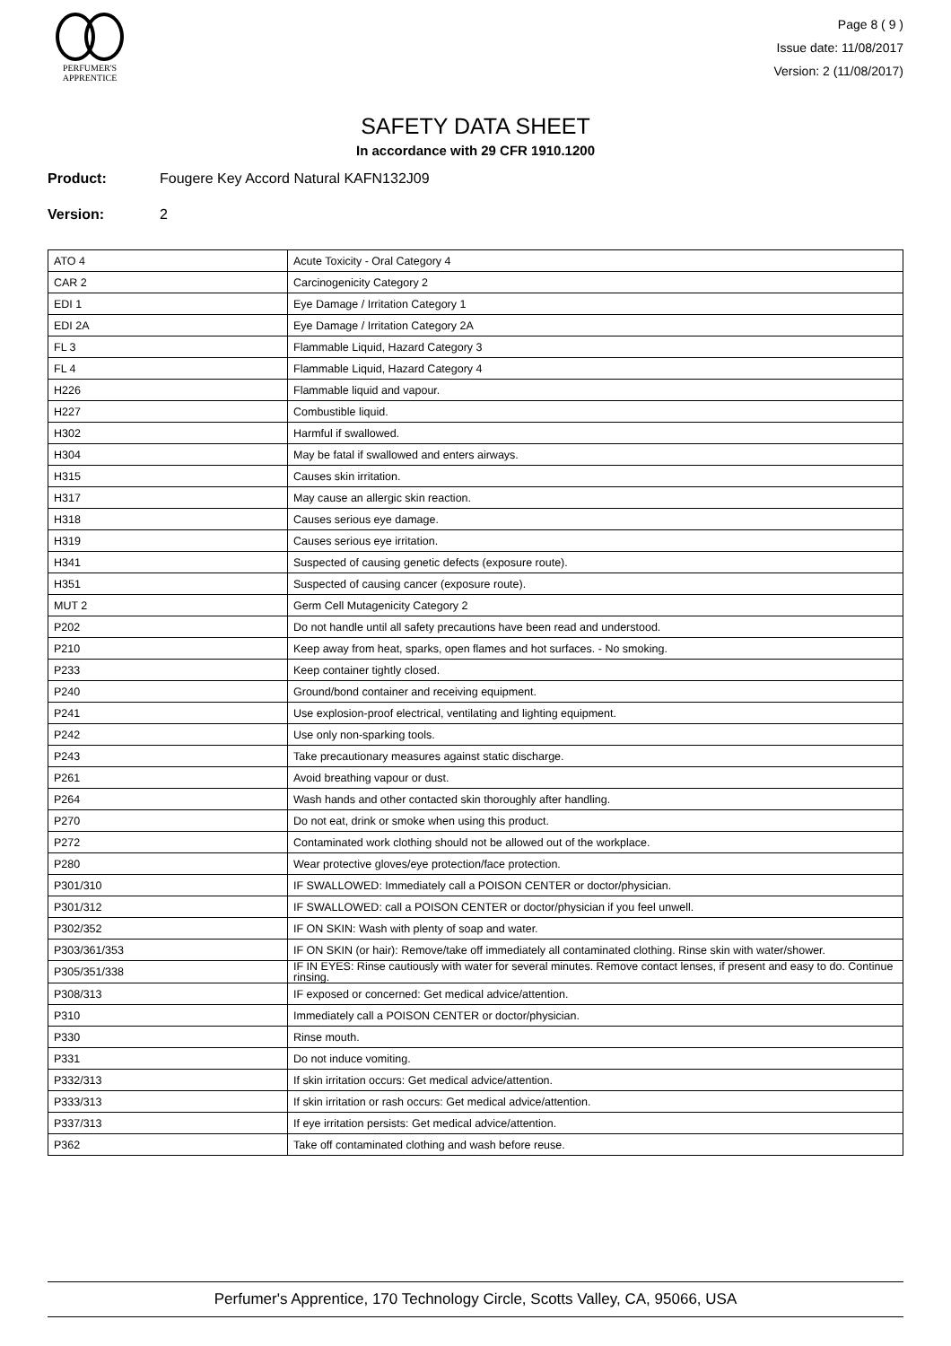PERFUMER'S
APPRENTICE
Page 8 ( 9 )
Issue date: 11/08/2017
Version: 2 (11/08/2017)
SAFETY DATA SHEET
In accordance with 29 CFR 1910.1200
Product: Fougere Key Accord Natural KAFN132J09
Version: 2
| ATO 4 | Acute Toxicity - Oral Category 4 |
| CAR 2 | Carcinogenicity Category 2 |
| EDI 1 | Eye Damage / Irritation Category 1 |
| EDI 2A | Eye Damage / Irritation Category 2A |
| FL 3 | Flammable Liquid, Hazard Category 3 |
| FL 4 | Flammable Liquid, Hazard Category 4 |
| H226 | Flammable liquid and vapour. |
| H227 | Combustible liquid. |
| H302 | Harmful if swallowed. |
| H304 | May be fatal if swallowed and enters airways. |
| H315 | Causes skin irritation. |
| H317 | May cause an allergic skin reaction. |
| H318 | Causes serious eye damage. |
| H319 | Causes serious eye irritation. |
| H341 | Suspected of causing genetic defects (exposure route). |
| H351 | Suspected of causing cancer (exposure route). |
| MUT 2 | Germ Cell Mutagenicity Category 2 |
| P202 | Do not handle until all safety precautions have been read and understood. |
| P210 | Keep away from heat, sparks, open flames and hot surfaces. - No smoking. |
| P233 | Keep container tightly closed. |
| P240 | Ground/bond container and receiving equipment. |
| P241 | Use explosion-proof electrical, ventilating and lighting equipment. |
| P242 | Use only non-sparking tools. |
| P243 | Take precautionary measures against static discharge. |
| P261 | Avoid breathing vapour or dust. |
| P264 | Wash hands and other contacted skin thoroughly after handling. |
| P270 | Do not eat, drink or smoke when using this product. |
| P272 | Contaminated work clothing should not be allowed out of the workplace. |
| P280 | Wear protective gloves/eye protection/face protection. |
| P301/310 | IF SWALLOWED: Immediately call a POISON CENTER or doctor/physician. |
| P301/312 | IF SWALLOWED: call a POISON CENTER or doctor/physician if you feel unwell. |
| P302/352 | IF ON SKIN: Wash with plenty of soap and water. |
| P303/361/353 | IF ON SKIN (or hair): Remove/take off immediately all contaminated clothing. Rinse skin with water/shower. |
| P305/351/338 | IF IN EYES: Rinse cautiously with water for several minutes. Remove contact lenses, if present and easy to do. Continue rinsing. |
| P308/313 | IF exposed or concerned: Get medical advice/attention. |
| P310 | Immediately call a POISON CENTER or doctor/physician. |
| P330 | Rinse mouth. |
| P331 | Do not induce vomiting. |
| P332/313 | If skin irritation occurs: Get medical advice/attention. |
| P333/313 | If skin irritation or rash occurs: Get medical advice/attention. |
| P337/313 | If eye irritation persists: Get medical advice/attention. |
| P362 | Take off contaminated clothing and wash before reuse. |
Perfumer's Apprentice, 170 Technology Circle, Scotts Valley, CA, 95066, USA